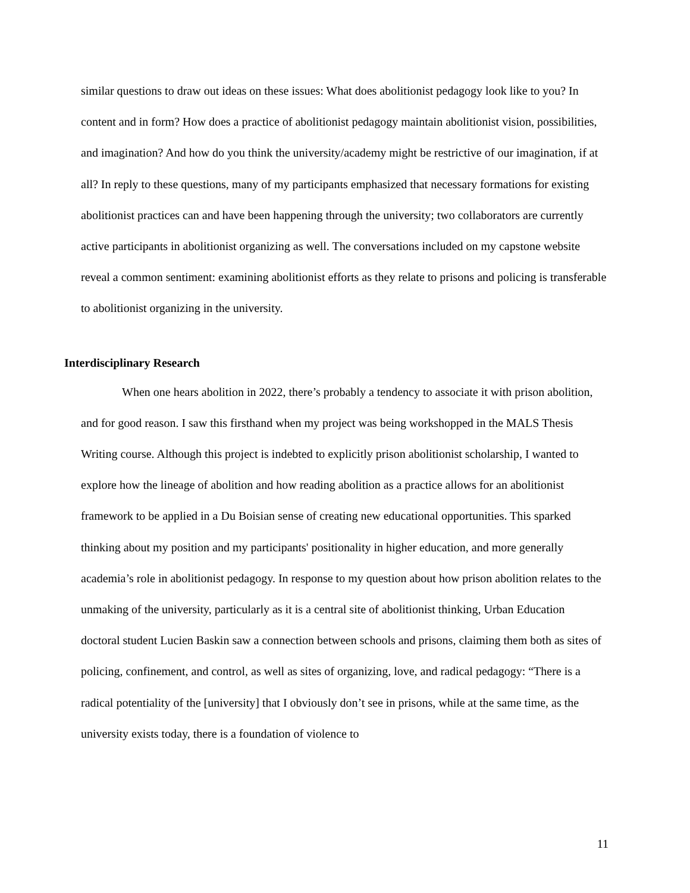similar questions to draw out ideas on these issues: What does abolitionist pedagogy look like to you? In content and in form? How does a practice of abolitionist pedagogy maintain abolitionist vision, possibilities, and imagination? And how do you think the university/academy might be restrictive of our imagination, if at all? In reply to these questions, many of my participants emphasized that necessary formations for existing abolitionist practices can and have been happening through the university; two collaborators are currently active participants in abolitionist organizing as well. The conversations included on my capstone website reveal a common sentiment: examining abolitionist efforts as they relate to prisons and policing is transferable to abolitionist organizing in the university.
Interdisciplinary Research
When one hears abolition in 2022, there’s probably a tendency to associate it with prison abolition, and for good reason. I saw this firsthand when my project was being workshopped in the MALS Thesis Writing course. Although this project is indebted to explicitly prison abolitionist scholarship, I wanted to explore how the lineage of abolition and how reading abolition as a practice allows for an abolitionist framework to be applied in a Du Boisian sense of creating new educational opportunities. This sparked thinking about my position and my participants' positionality in higher education, and more generally academia’s role in abolitionist pedagogy. In response to my question about how prison abolition relates to the unmaking of the university, particularly as it is a central site of abolitionist thinking, Urban Education doctoral student Lucien Baskin saw a connection between schools and prisons, claiming them both as sites of policing, confinement, and control, as well as sites of organizing, love, and radical pedagogy: “There is a radical potentiality of the [university] that I obviously don’t see in prisons, while at the same time, as the university exists today, there is a foundation of violence to
11